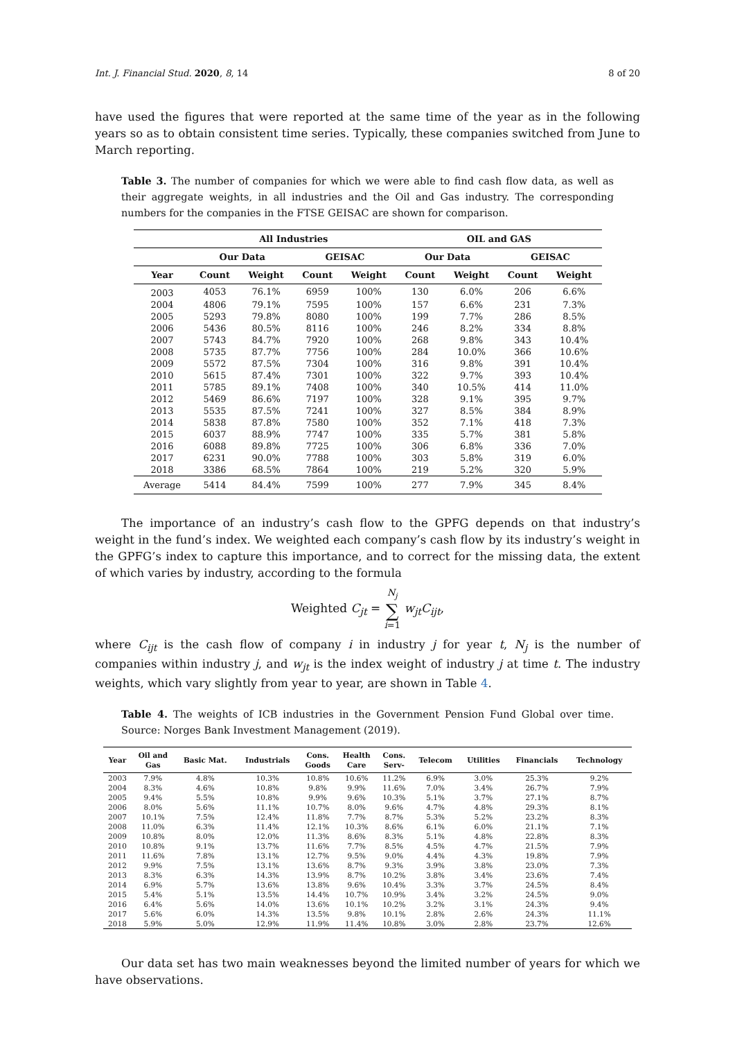Int. J. Financial Stud. 2020, 8, 14 8 of 20
have used the figures that were reported at the same time of the year as in the following years so as to obtain consistent time series. Typically, these companies switched from June to March reporting.
Table 3. The number of companies for which we were able to find cash flow data, as well as their aggregate weights, in all industries and the Oil and Gas industry. The corresponding numbers for the companies in the FTSE GEISAC are shown for comparison.
| | All Industries | | | | OIL and GAS | | | |
| --- | --- | --- | --- | --- | --- | --- | --- | --- |
| | Our Data | | GEISAC | | Our Data | | GEISAC | |
| Year | Count | Weight | Count | Weight | Count | Weight | Count | Weight |
| 2003 | 4053 | 76.1% | 6959 | 100% | 130 | 6.0% | 206 | 6.6% |
| 2004 | 4806 | 79.1% | 7595 | 100% | 157 | 6.6% | 231 | 7.3% |
| 2005 | 5293 | 79.8% | 8080 | 100% | 199 | 7.7% | 286 | 8.5% |
| 2006 | 5436 | 80.5% | 8116 | 100% | 246 | 8.2% | 334 | 8.8% |
| 2007 | 5743 | 84.7% | 7920 | 100% | 268 | 9.8% | 343 | 10.4% |
| 2008 | 5735 | 87.7% | 7756 | 100% | 284 | 10.0% | 366 | 10.6% |
| 2009 | 5572 | 87.5% | 7304 | 100% | 316 | 9.8% | 391 | 10.4% |
| 2010 | 5615 | 87.4% | 7301 | 100% | 322 | 9.7% | 393 | 10.4% |
| 2011 | 5785 | 89.1% | 7408 | 100% | 340 | 10.5% | 414 | 11.0% |
| 2012 | 5469 | 86.6% | 7197 | 100% | 328 | 9.1% | 395 | 9.7% |
| 2013 | 5535 | 87.5% | 7241 | 100% | 327 | 8.5% | 384 | 8.9% |
| 2014 | 5838 | 87.8% | 7580 | 100% | 352 | 7.1% | 418 | 7.3% |
| 2015 | 6037 | 88.9% | 7747 | 100% | 335 | 5.7% | 381 | 5.8% |
| 2016 | 6088 | 89.8% | 7725 | 100% | 306 | 6.8% | 336 | 7.0% |
| 2017 | 6231 | 90.0% | 7788 | 100% | 303 | 5.8% | 319 | 6.0% |
| 2018 | 3386 | 68.5% | 7864 | 100% | 219 | 5.2% | 320 | 5.9% |
| Average | 5414 | 84.4% | 7599 | 100% | 277 | 7.9% | 345 | 8.4% |
The importance of an industry’s cash flow to the GPFG depends on that industry’s weight in the fund’s index. We weighted each company’s cash flow by its industry’s weight in the GPFG’s index to capture this importance, and to correct for the missing data, the extent of which varies by industry, according to the formula
Weighted C<sub>jt</sub> = N<sub>j</sub>
∑
i=1 w<sub>jt</sub>C<sub>ijt</sub>,
where C<sub>ijt</sub> is the cash flow of company i in industry j for year t, N<sub>j</sub> is the number of companies within industry j, and w<sub>jt</sub> is the index weight of industry j at time t. The industry weights, which vary slightly from year to year, are shown in Table 4.
Table 4. The weights of ICB industries in the Government Pension Fund Global over time. Source: Norges Bank Investment Management (2019).
| Year | Oil and Gas | Basic Mat. | Industrials | Cons. Goods | Health Care | Cons. Serv- | Telecom | Utilities | Financials | Technology |
| --- | --- | --- | --- | --- | --- | --- | --- | --- | --- | --- |
| 2003 | 7.9% | 4.8% | 10.3% | 10.8% | 10.6% | 11.2% | 6.9% | 3.0% | 25.3% | 9.2% |
| 2004 | 8.3% | 4.6% | 10.8% | 9.8% | 9.9% | 11.6% | 7.0% | 3.4% | 26.7% | 7.9% |
| 2005 | 9.4% | 5.5% | 10.8% | 9.9% | 9.6% | 10.3% | 5.1% | 3.7% | 27.1% | 8.7% |
| 2006 | 8.0% | 5.6% | 11.1% | 10.7% | 8.0% | 9.6% | 4.7% | 4.8% | 29.3% | 8.1% |
| 2007 | 10.1% | 7.5% | 12.4% | 11.8% | 7.7% | 8.7% | 5.3% | 5.2% | 23.2% | 8.3% |
| 2008 | 11.0% | 6.3% | 11.4% | 12.1% | 10.3% | 8.6% | 6.1% | 6.0% | 21.1% | 7.1% |
| 2009 | 10.8% | 8.0% | 12.0% | 11.3% | 8.6% | 8.3% | 5.1% | 4.8% | 22.8% | 8.3% |
| 2010 | 10.8% | 9.1% | 13.7% | 11.6% | 7.7% | 8.5% | 4.5% | 4.7% | 21.5% | 7.9% |
| 2011 | 11.6% | 7.8% | 13.1% | 12.7% | 9.5% | 9.0% | 4.4% | 4.3% | 19.8% | 7.9% |
| 2012 | 9.9% | 7.5% | 13.1% | 13.6% | 8.7% | 9.3% | 3.9% | 3.8% | 23.0% | 7.3% |
| 2013 | 8.3% | 6.3% | 14.3% | 13.9% | 8.7% | 10.2% | 3.8% | 3.4% | 23.6% | 7.4% |
| 2014 | 6.9% | 5.7% | 13.6% | 13.8% | 9.6% | 10.4% | 3.3% | 3.7% | 24.5% | 8.4% |
| 2015 | 5.4% | 5.1% | 13.5% | 14.4% | 10.7% | 10.9% | 3.4% | 3.2% | 24.5% | 9.0% |
| 2016 | 6.4% | 5.6% | 14.0% | 13.6% | 10.1% | 10.2% | 3.2% | 3.1% | 24.3% | 9.4% |
| 2017 | 5.6% | 6.0% | 14.3% | 13.5% | 9.8% | 10.1% | 2.8% | 2.6% | 24.3% | 11.1% |
| 2018 | 5.9% | 5.0% | 12.9% | 11.9% | 11.4% | 10.8% | 3.0% | 2.8% | 23.7% | 12.6% |
Our data set has two main weaknesses beyond the limited number of years for which we have observations.